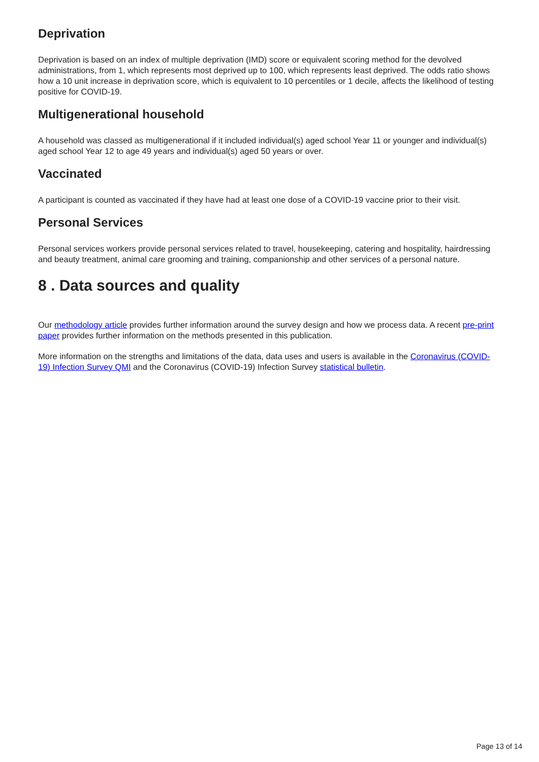Deprivation
Deprivation is based on an index of multiple deprivation (IMD) score or equivalent scoring method for the devolved administrations, from 1, which represents most deprived up to 100, which represents least deprived. The odds ratio shows how a 10 unit increase in deprivation score, which is equivalent to 10 percentiles or 1 decile, affects the likelihood of testing positive for COVID-19.
Multigenerational household
A household was classed as multigenerational if it included individual(s) aged school Year 11 or younger and individual(s) aged school Year 12 to age 49 years and individual(s) aged 50 years or over.
Vaccinated
A participant is counted as vaccinated if they have had at least one dose of a COVID-19 vaccine prior to their visit.
Personal Services
Personal services workers provide personal services related to travel, housekeeping, catering and hospitality, hairdressing and beauty treatment, animal care grooming and training, companionship and other services of a personal nature.
8 . Data sources and quality
Our methodology article provides further information around the survey design and how we process data. A recent pre-print paper provides further information on the methods presented in this publication.
More information on the strengths and limitations of the data, data uses and users is available in the Coronavirus (COVID-19) Infection Survey QMI and the Coronavirus (COVID-19) Infection Survey statistical bulletin.
Page 13 of 14